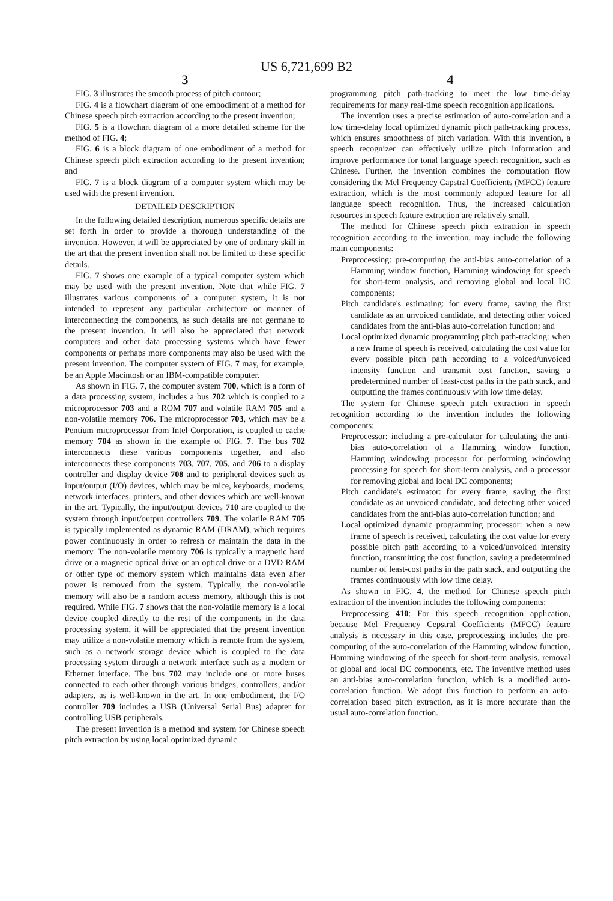US 6,721,699 B2
3
FIG. 3 illustrates the smooth process of pitch contour;
FIG. 4 is a flowchart diagram of one embodiment of a method for Chinese speech pitch extraction according to the present invention;
FIG. 5 is a flowchart diagram of a more detailed scheme for the method of FIG. 4;
FIG. 6 is a block diagram of one embodiment of a method for Chinese speech pitch extraction according to the present invention; and
FIG. 7 is a block diagram of a computer system which may be used with the present invention.
DETAILED DESCRIPTION
In the following detailed description, numerous specific details are set forth in order to provide a thorough understanding of the invention. However, it will be appreciated by one of ordinary skill in the art that the present invention shall not be limited to these specific details.
FIG. 7 shows one example of a typical computer system which may be used with the present invention. Note that while FIG. 7 illustrates various components of a computer system, it is not intended to represent any particular architecture or manner of interconnecting the components, as such details are not germane to the present invention. It will also be appreciated that network computers and other data processing systems which have fewer components or perhaps more components may also be used with the present invention. The computer system of FIG. 7 may, for example, be an Apple Macintosh or an IBM-compatible computer.
As shown in FIG. 7, the computer system 700, which is a form of a data processing system, includes a bus 702 which is coupled to a microprocessor 703 and a ROM 707 and volatile RAM 705 and a non-volatile memory 706. The microprocessor 703, which may be a Pentium microprocessor from Intel Corporation, is coupled to cache memory 704 as shown in the example of FIG. 7. The bus 702 interconnects these various components together, and also interconnects these components 703, 707, 705, and 706 to a display controller and display device 708 and to peripheral devices such as input/output (I/O) devices, which may be mice, keyboards, modems, network interfaces, printers, and other devices which are well-known in the art. Typically, the input/output devices 710 are coupled to the system through input/output controllers 709. The volatile RAM 705 is typically implemented as dynamic RAM (DRAM), which requires power continuously in order to refresh or maintain the data in the memory. The non-volatile memory 706 is typically a magnetic hard drive or a magnetic optical drive or an optical drive or a DVD RAM or other type of memory system which maintains data even after power is removed from the system. Typically, the non-volatile memory will also be a random access memory, although this is not required. While FIG. 7 shows that the non-volatile memory is a local device coupled directly to the rest of the components in the data processing system, it will be appreciated that the present invention may utilize a non-volatile memory which is remote from the system, such as a network storage device which is coupled to the data processing system through a network interface such as a modem or Ethernet interface. The bus 702 may include one or more buses connected to each other through various bridges, controllers, and/or adapters, as is well-known in the art. In one embodiment, the I/O controller 709 includes a USB (Universal Serial Bus) adapter for controlling USB peripherals.
The present invention is a method and system for Chinese speech pitch extraction by using local optimized dynamic
4
programming pitch path-tracking to meet the low time-delay requirements for many real-time speech recognition applications.
The invention uses a precise estimation of auto-correlation and a low time-delay local optimized dynamic pitch path-tracking process, which ensures smoothness of pitch variation. With this invention, a speech recognizer can effectively utilize pitch information and improve performance for tonal language speech recognition, such as Chinese. Further, the invention combines the computation flow considering the Mel Frequency Capstral Coefficients (MFCC) feature extraction, which is the most commonly adopted feature for all language speech recognition. Thus, the increased calculation resources in speech feature extraction are relatively small.
The method for Chinese speech pitch extraction in speech recognition according to the invention, may include the following main components:
Preprocessing: pre-computing the anti-bias auto-correlation of a Hamming window function, Hamming windowing for speech for short-term analysis, and removing global and local DC components;
Pitch candidate's estimating: for every frame, saving the first candidate as an unvoiced candidate, and detecting other voiced candidates from the anti-bias auto-correlation function; and
Local optimized dynamic programming pitch path-tracking: when a new frame of speech is received, calculating the cost value for every possible pitch path according to a voiced/unvoiced intensity function and transmit cost function, saving a predetermined number of least-cost paths in the path stack, and outputting the frames continuously with low time delay.
The system for Chinese speech pitch extraction in speech recognition according to the invention includes the following components:
Preprocessor: including a pre-calculator for calculating the anti-bias auto-correlation of a Hamming window function, Hamming windowing processor for performing windowing processing for speech for short-term analysis, and a processor for removing global and local DC components;
Pitch candidate's estimator: for every frame, saving the first candidate as an unvoiced candidate, and detecting other voiced candidates from the anti-bias auto-correlation function; and
Local optimized dynamic programming processor: when a new frame of speech is received, calculating the cost value for every possible pitch path according to a voiced/unvoiced intensity function, transmitting the cost function, saving a predetermined number of least-cost paths in the path stack, and outputting the frames continuously with low time delay.
As shown in FIG. 4, the method for Chinese speech pitch extraction of the invention includes the following components:
Preprocessing 410: For this speech recognition application, because Mel Frequency Cepstral Coefficients (MFCC) feature analysis is necessary in this case, preprocessing includes the pre-computing of the auto-correlation of the Hamming window function, Hamming windowing of the speech for short-term analysis, removal of global and local DC components, etc. The inventive method uses an anti-bias auto-correlation function, which is a modified auto-correlation function. We adopt this function to perform an auto-correlation based pitch extraction, as it is more accurate than the usual auto-correlation function.